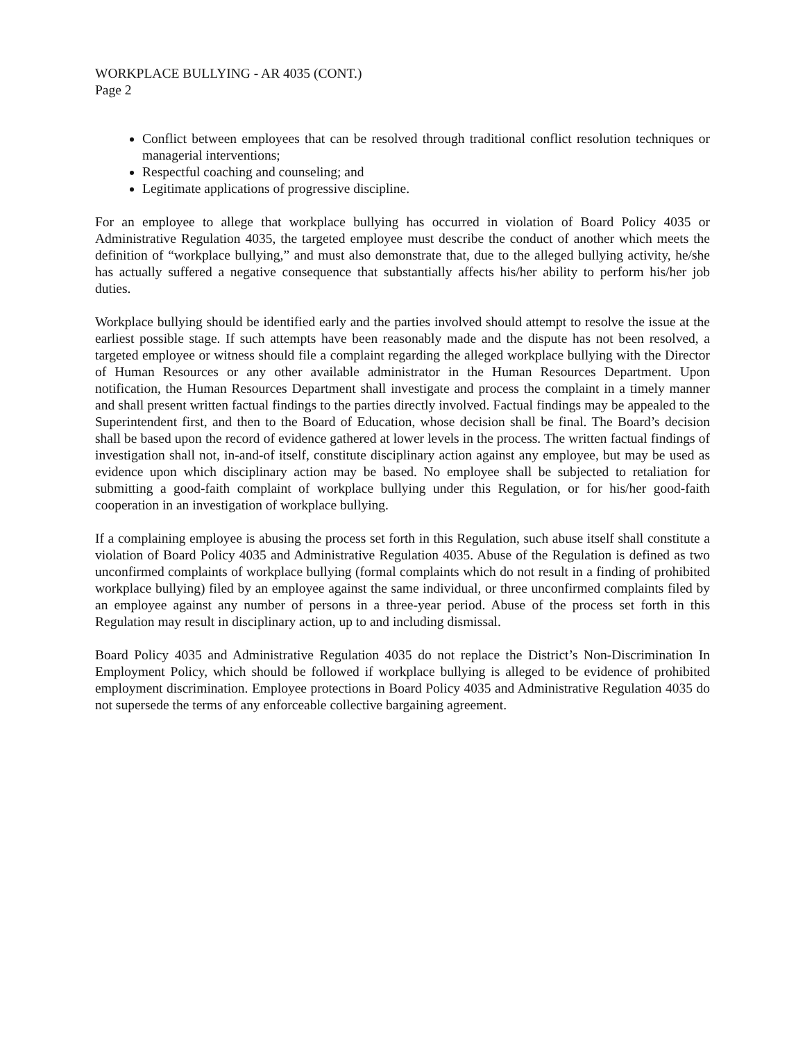WORKPLACE BULLYING - AR 4035 (CONT.)
Page 2
Conflict between employees that can be resolved through traditional conflict resolution techniques or managerial interventions;
Respectful coaching and counseling; and
Legitimate applications of progressive discipline.
For an employee to allege that workplace bullying has occurred in violation of Board Policy 4035 or Administrative Regulation 4035, the targeted employee must describe the conduct of another which meets the definition of “workplace bullying,” and must also demonstrate that, due to the alleged bullying activity, he/she has actually suffered a negative consequence that substantially affects his/her ability to perform his/her job duties.
Workplace bullying should be identified early and the parties involved should attempt to resolve the issue at the earliest possible stage. If such attempts have been reasonably made and the dispute has not been resolved, a targeted employee or witness should file a complaint regarding the alleged workplace bullying with the Director of Human Resources or any other available administrator in the Human Resources Department. Upon notification, the Human Resources Department shall investigate and process the complaint in a timely manner and shall present written factual findings to the parties directly involved. Factual findings may be appealed to the Superintendent first, and then to the Board of Education, whose decision shall be final. The Board’s decision shall be based upon the record of evidence gathered at lower levels in the process. The written factual findings of investigation shall not, in-and-of itself, constitute disciplinary action against any employee, but may be used as evidence upon which disciplinary action may be based. No employee shall be subjected to retaliation for submitting a good-faith complaint of workplace bullying under this Regulation, or for his/her good-faith cooperation in an investigation of workplace bullying.
If a complaining employee is abusing the process set forth in this Regulation, such abuse itself shall constitute a violation of Board Policy 4035 and Administrative Regulation 4035. Abuse of the Regulation is defined as two unconfirmed complaints of workplace bullying (formal complaints which do not result in a finding of prohibited workplace bullying) filed by an employee against the same individual, or three unconfirmed complaints filed by an employee against any number of persons in a three-year period. Abuse of the process set forth in this Regulation may result in disciplinary action, up to and including dismissal.
Board Policy 4035 and Administrative Regulation 4035 do not replace the District’s Non-Discrimination In Employment Policy, which should be followed if workplace bullying is alleged to be evidence of prohibited employment discrimination. Employee protections in Board Policy 4035 and Administrative Regulation 4035 do not supersede the terms of any enforceable collective bargaining agreement.